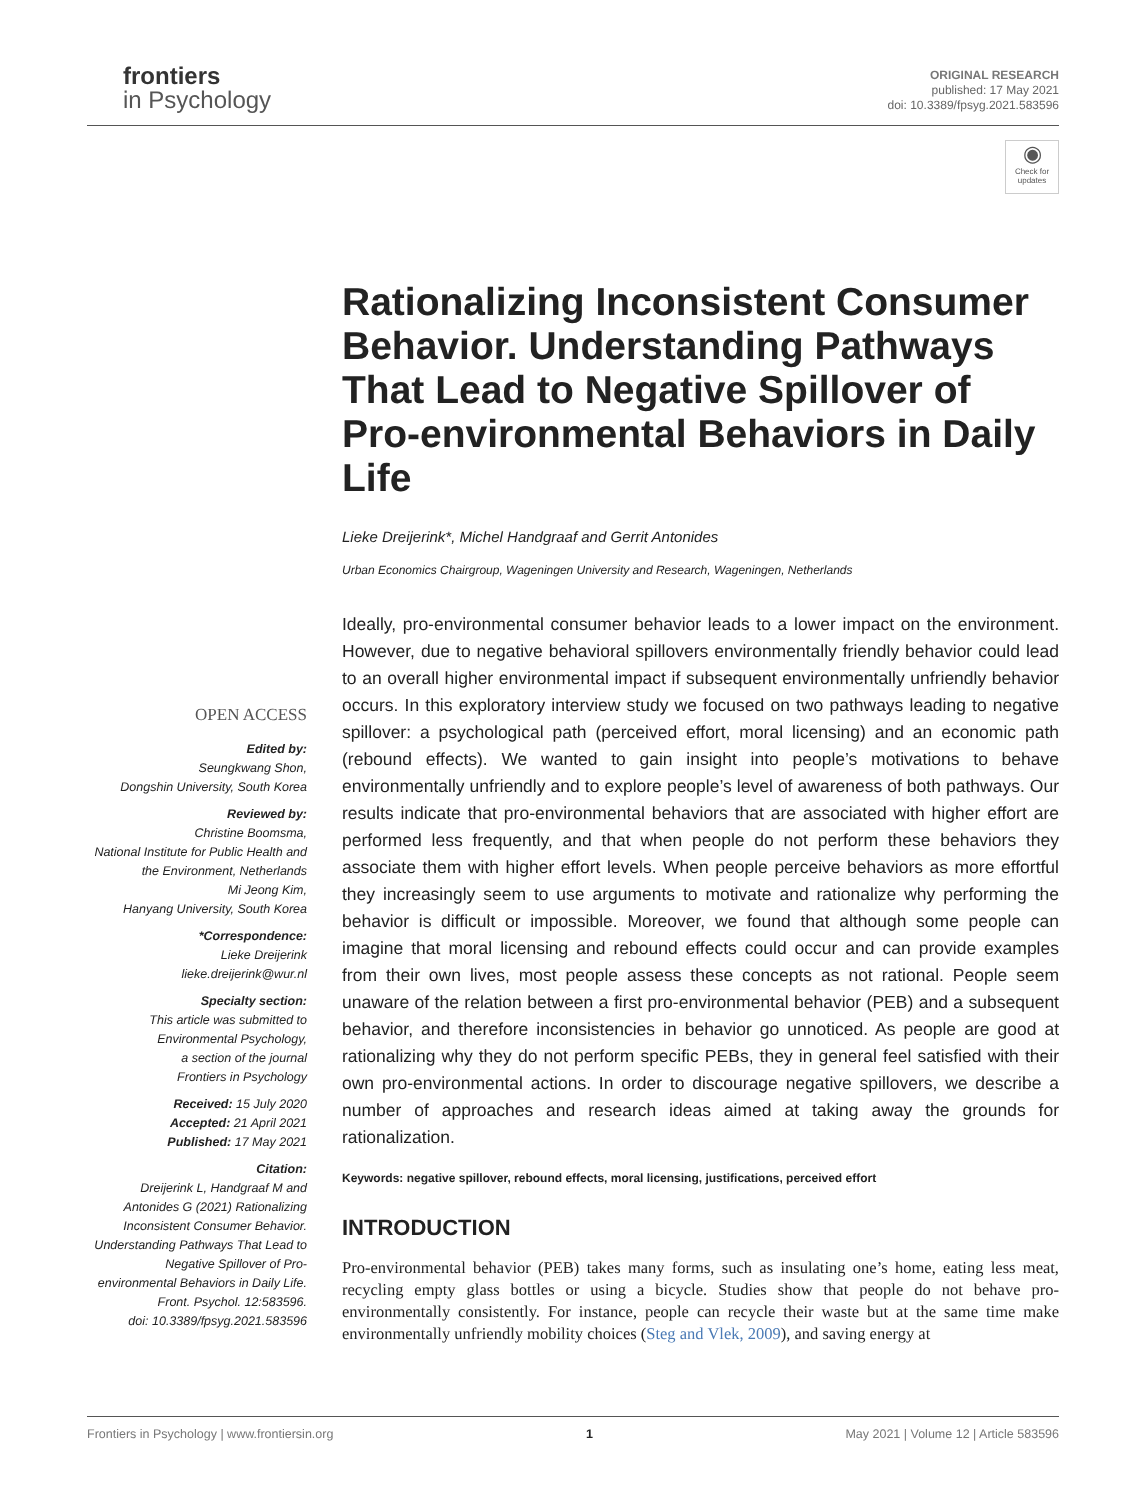frontiers
in Psychology
ORIGINAL RESEARCH
published: 17 May 2021
doi: 10.3389/fpsyg.2021.583596
◉
Check for updates
Rationalizing Inconsistent Consumer Behavior. Understanding Pathways That Lead to Negative Spillover of Pro-environmental Behaviors in Daily Life
Lieke Dreijerink*, Michel Handgraaf and Gerrit Antonides
Urban Economics Chairgroup, Wageningen University and Research, Wageningen, Netherlands
Ideally, pro-environmental consumer behavior leads to a lower impact on the environment. However, due to negative behavioral spillovers environmentally friendly behavior could lead to an overall higher environmental impact if subsequent environmentally unfriendly behavior occurs. In this exploratory interview study we focused on two pathways leading to negative spillover: a psychological path (perceived effort, moral licensing) and an economic path (rebound effects). We wanted to gain insight into people’s motivations to behave environmentally unfriendly and to explore people’s level of awareness of both pathways. Our results indicate that pro-environmental behaviors that are associated with higher effort are performed less frequently, and that when people do not perform these behaviors they associate them with higher effort levels. When people perceive behaviors as more effortful they increasingly seem to use arguments to motivate and rationalize why performing the behavior is difficult or impossible. Moreover, we found that although some people can imagine that moral licensing and rebound effects could occur and can provide examples from their own lives, most people assess these concepts as not rational. People seem unaware of the relation between a first pro-environmental behavior (PEB) and a subsequent behavior, and therefore inconsistencies in behavior go unnoticed. As people are good at rationalizing why they do not perform specific PEBs, they in general feel satisfied with their own pro-environmental actions. In order to discourage negative spillovers, we describe a number of approaches and research ideas aimed at taking away the grounds for rationalization.
Keywords: negative spillover, rebound effects, moral licensing, justifications, perceived effort
INTRODUCTION
Pro-environmental behavior (PEB) takes many forms, such as insulating one’s home, eating less meat, recycling empty glass bottles or using a bicycle. Studies show that people do not behave pro-environmentally consistently. For instance, people can recycle their waste but at the same time make environmentally unfriendly mobility choices (Steg and Vlek, 2009), and saving energy at
OPEN ACCESS
Edited by:
Seungkwang Shon,
Dongshin University, South Korea
Reviewed by:
Christine Boomsma,
National Institute for Public Health and the Environment, Netherlands
Mi Jeong Kim,
Hanyang University, South Korea
*Correspondence:
Lieke Dreijerink
lieke.dreijerink@wur.nl
Specialty section:
This article was submitted to Environmental Psychology,
a section of the journal
Frontiers in Psychology
Received: 15 July 2020
Accepted: 21 April 2021
Published: 17 May 2021
Citation:
Dreijerink L, Handgraaf M and Antonides G (2021) Rationalizing Inconsistent Consumer Behavior. Understanding Pathways That Lead to Negative Spillover of Pro-environmental Behaviors in Daily Life.
Front. Psychol. 12:583596.
doi: 10.3389/fpsyg.2021.583596
Frontiers in Psychology | www.frontiersin.org 1 May 2021 | Volume 12 | Article 583596